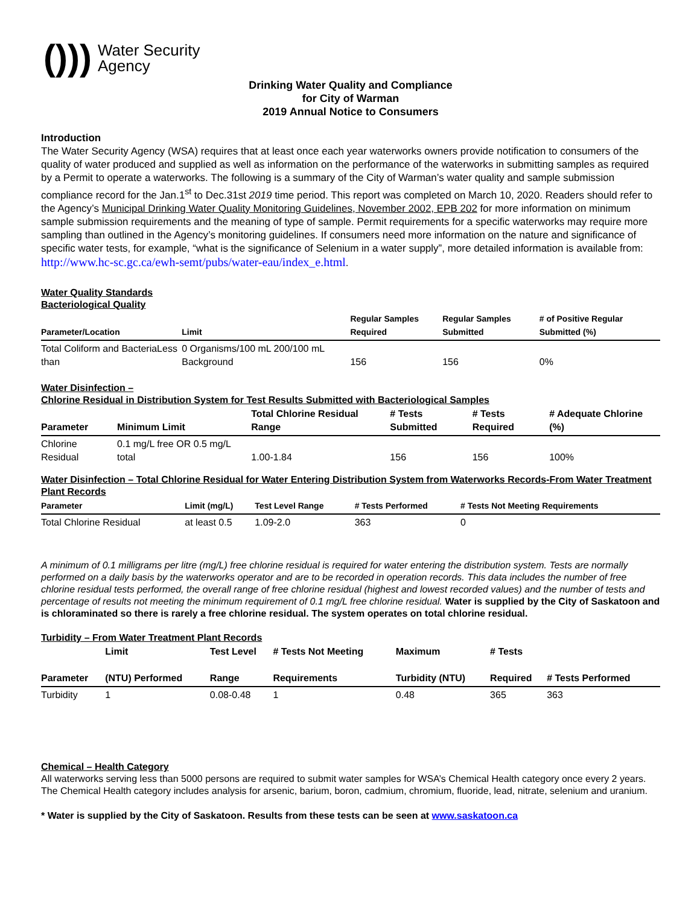())) Water Security
Agency
Drinking Water Quality and Compliance
for City of Warman
2019 Annual Notice to Consumers
Introduction
The Water Security Agency (WSA) requires that at least once each year waterworks owners provide notification to consumers of the quality of water produced and supplied as well as information on the performance of the waterworks in submitting samples as required by a Permit to operate a waterworks. The following is a summary of the City of Warman’s water quality and sample submission compliance record for the Jan.1<sup>st</sup> to Dec.31st 2019 time period. This report was completed on March 10, 2020. Readers should refer to the Agency’s Municipal Drinking Water Quality Monitoring Guidelines, November 2002, EPB 202 for more information on minimum sample submission requirements and the meaning of type of sample. Permit requirements for a specific waterworks may require more sampling than outlined in the Agency’s monitoring guidelines. If consumers need more information on the nature and significance of specific water tests, for example, “what is the significance of Selenium in a water supply”, more detailed information is available from: http://www.hc-sc.gc.ca/ewh-semt/pubs/water-eau/index_e.html.
Water Quality Standards
Bacteriological Quality
| Parameter/Location | Limit | Regular Samples Required | Regular Samples Submitted | # of Positive Regular Submitted (%) |
| --- | --- | --- | --- | --- |
| Total Coliform and BacteriaLess than | 0 Organisms/100 mL 200/100 mL Background | 156 | 156 | 0% |
Water Disinfection –
Chlorine Residual in Distribution System for Test Results Submitted with Bacteriological Samples
| Parameter | Minimum Limit | Total Chlorine Residual Range | # Tests Submitted | # Tests Required | # Adequate Chlorine (%) |
| --- | --- | --- | --- | --- | --- |
| Chlorine Residual | 0.1 mg/L free OR 0.5 mg/L total | 1.00-1.84 | 156 | 156 | 100% |
Water Disinfection – Total Chlorine Residual for Water Entering Distribution System from Waterworks Records-From Water Treatment Plant Records
| Parameter | Limit (mg/L) | Test Level Range | # Tests Performed | # Tests Not Meeting Requirements |
| --- | --- | --- | --- | --- |
| Total Chlorine Residual | at least 0.5 | 1.09-2.0 | 363 | 0 |
A minimum of 0.1 milligrams per litre (mg/L) free chlorine residual is required for water entering the distribution system. Tests are normally performed on a daily basis by the waterworks operator and are to be recorded in operation records. This data includes the number of free chlorine residual tests performed, the overall range of free chlorine residual (highest and lowest recorded values) and the number of tests and percentage of results not meeting the minimum requirement of 0.1 mg/L free chlorine residual. Water is supplied by the City of Saskatoon and is chloraminated so there is rarely a free chlorine residual. The system operates on total chlorine residual.
Turbidity – From Water Treatment Plant Records
| Parameter | Limit (NTU) Performed | Test Level Range | # Tests Not Meeting Requirements | Maximum Turbidity (NTU) | # Tests Required | # Tests Performed |
| --- | --- | --- | --- | --- | --- | --- |
| Turbidity | 1 | 0.08-0.48 | 1 | 0.48 | 365 | 363 |
Chemical – Health Category
All waterworks serving less than 5000 persons are required to submit water samples for WSA’s Chemical Health category once every 2 years. The Chemical Health category includes analysis for arsenic, barium, boron, cadmium, chromium, fluoride, lead, nitrate, selenium and uranium.
* Water is supplied by the City of Saskatoon. Results from these tests can be seen at www.saskatoon.ca